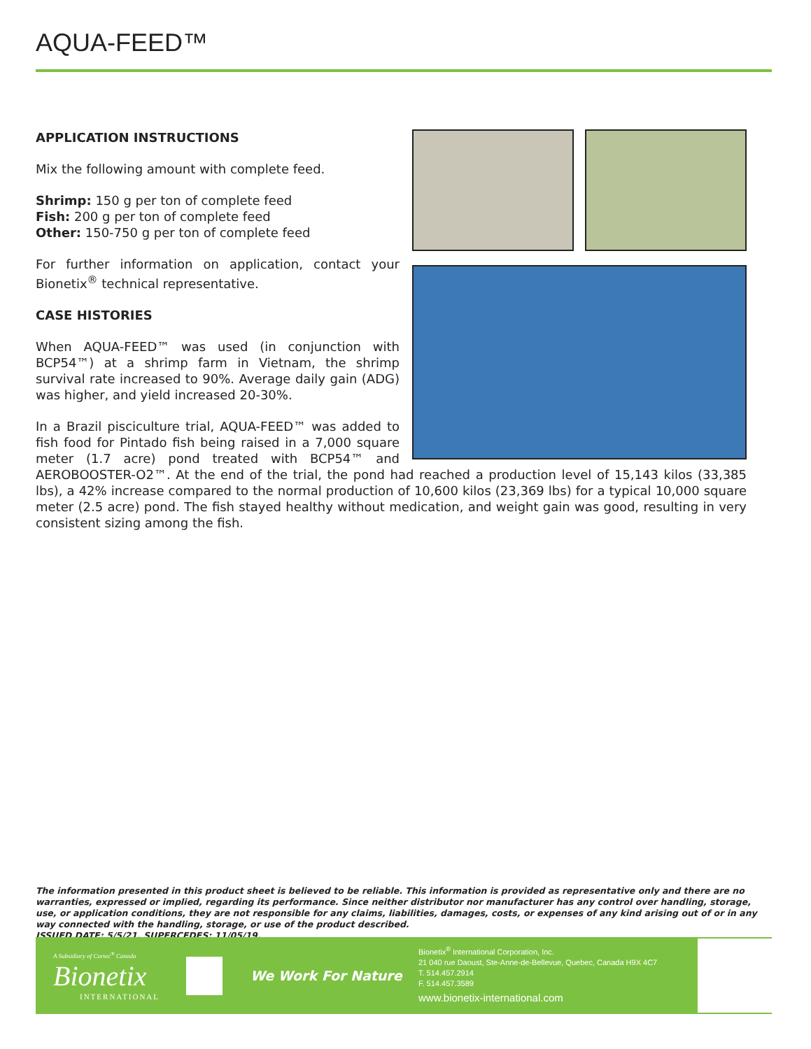AQUA-FEED™
APPLICATION INSTRUCTIONS
Mix the following amount with complete feed.
Shrimp: 150 g per ton of complete feed
Fish: 200 g per ton of complete feed
Other: 150-750 g per ton of complete feed
For further information on application, contact your Bionetix<sup>®</sup> technical representative.
CASE HISTORIES
When AQUA-FEED™ was used (in conjunction with BCP54™) at a shrimp farm in Vietnam, the shrimp survival rate increased to 90%. Average daily gain (ADG) was higher, and yield increased 20-30%.
In a Brazil pisciculture trial, AQUA-FEED™ was added to fish food for Pintado fish being raised in a 7,000 square meter (1.7 acre) pond treated with BCP54™ and AEROBOOSTER-O2™. At the end of the trial, the pond had reached a production level of 15,143 kilos (33,385 lbs), a 42% increase compared to the normal production of 10,600 kilos (23,369 lbs) for a typical 10,000 square meter (2.5 acre) pond. The fish stayed healthy without medication, and weight gain was good, resulting in very consistent sizing among the fish.
The information presented in this product sheet is believed to be reliable. This information is provided as representative only and there are no warranties, expressed or implied, regarding its performance. Since neither distributor nor manufacturer has any control over handling, storage, use, or application conditions, they are not responsible for any claims, liabilities, damages, costs, or expenses of any kind arising out of or in any way connected with the handling, storage, or use of the product described.
ISSUED DATE: 5/5/21. SUPERCEDES: 11/05/19.
A Subsidiary of Cortec<sup>®</sup> Canada
Bionetix
INTERNATIONAL
We Work For Nature
Bionetix<sup>®</sup> International Corporation, Inc.
21 040 rue Daoust, Ste-Anne-de-Bellevue, Quebec, Canada H9X 4C7
T. 514.457.2914
F. 514.457.3589
www.bionetix-international.com